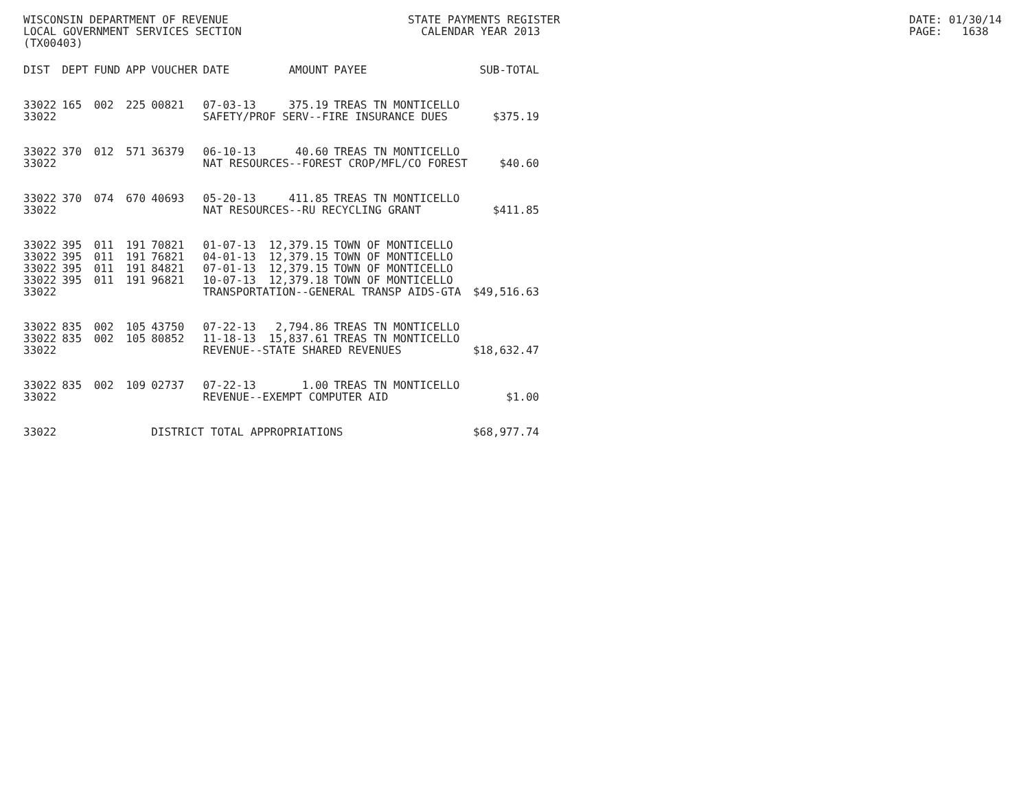WISCONSIN DEPARTMENT OF REVENUE LOCAL GOVERNMENT SERVICES SECTION (TX00403)
STATE PAYMENTS REGISTER CALENDAR YEAR 2013
DATE: 01/30/14 PAGE: 1638
| DIST | DEPT | FUND | APP | VOUCHER | DATE | AMOUNT | PAYEE | SUB-TOTAL |
| --- | --- | --- | --- | --- | --- | --- | --- | --- |
| 33022 | 165 | 002 | 225 | 00821 | 07-03-13 | 375.19 | TREAS TN MONTICELLO | |
| 33022 | | | | | SAFETY/PROF SERV--FIRE INSURANCE DUES | | | $375.19 |
| 33022 | 370 | 012 | 571 | 36379 | 06-10-13 | 40.60 | TREAS TN MONTICELLO | |
| 33022 | | | | | NAT RESOURCES--FOREST CROP/MFL/CO FOREST | | | $40.60 |
| 33022 | 370 | 074 | 670 | 40693 | 05-20-13 | 411.85 | TREAS TN MONTICELLO | |
| 33022 | | | | | NAT RESOURCES--RU RECYCLING GRANT | | | $411.85 |
| 33022 | 395 | 011 | 191 | 70821 | 01-07-13 | 12,379.15 | TOWN OF MONTICELLO | |
| 33022 | 395 | 011 | 191 | 76821 | 04-01-13 | 12,379.15 | TOWN OF MONTICELLO | |
| 33022 | 395 | 011 | 191 | 84821 | 07-01-13 | 12,379.15 | TOWN OF MONTICELLO | |
| 33022 | 395 | 011 | 191 | 96821 | 10-07-13 | 12,379.18 | TOWN OF MONTICELLO | |
| 33022 | | | | | TRANSPORTATION--GENERAL TRANSP AIDS-GTA | | | $49,516.63 |
| 33022 | 835 | 002 | 105 | 43750 | 07-22-13 | 2,794.86 | TREAS TN MONTICELLO | |
| 33022 | 835 | 002 | 105 | 80852 | 11-18-13 | 15,837.61 | TREAS TN MONTICELLO | |
| 33022 | | | | | REVENUE--STATE SHARED REVENUES | | | $18,632.47 |
| 33022 | 835 | 002 | 109 | 02737 | 07-22-13 | 1.00 | TREAS TN MONTICELLO | |
| 33022 | | | | | REVENUE--EXEMPT COMPUTER AID | | | $1.00 |
| 33022 | | | | DISTRICT TOTAL APPROPRIATIONS | | | | $68,977.74 |